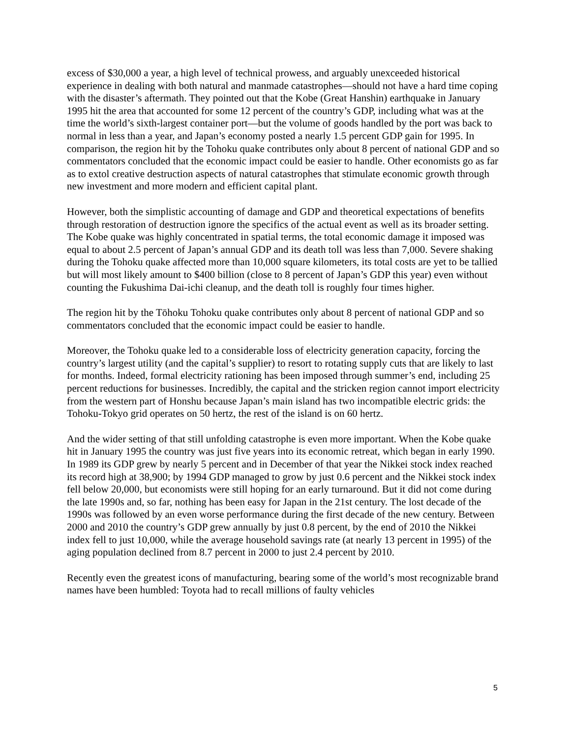excess of $30,000 a year, a high level of technical prowess, and arguably unexceeded historical experience in dealing with both natural and manmade catastrophes—should not have a hard time coping with the disaster’s aftermath. They pointed out that the Kobe (Great Hanshin) earthquake in January 1995 hit the area that accounted for some 12 percent of the country’s GDP, including what was at the time the world’s sixth-largest container port—but the volume of goods handled by the port was back to normal in less than a year, and Japan’s economy posted a nearly 1.5 percent GDP gain for 1995. In comparison, the region hit by the Tohoku quake contributes only about 8 percent of national GDP and so commentators concluded that the economic impact could be easier to handle. Other economists go as far as to extol creative destruction aspects of natural catastrophes that stimulate economic growth through new investment and more modern and efficient capital plant.
However, both the simplistic accounting of damage and GDP and theoretical expectations of benefits through restoration of destruction ignore the specifics of the actual event as well as its broader setting. The Kobe quake was highly concentrated in spatial terms, the total economic damage it imposed was equal to about 2.5 percent of Japan’s annual GDP and its death toll was less than 7,000. Severe shaking during the Tohoku quake affected more than 10,000 square kilometers, its total costs are yet to be tallied but will most likely amount to $400 billion (close to 8 percent of Japan’s GDP this year) even without counting the Fukushima Dai-ichi cleanup, and the death toll is roughly four times higher.
The region hit by the Tōhoku Tohoku quake contributes only about 8 percent of national GDP and so commentators concluded that the economic impact could be easier to handle.
Moreover, the Tohoku quake led to a considerable loss of electricity generation capacity, forcing the country’s largest utility (and the capital’s supplier) to resort to rotating supply cuts that are likely to last for months. Indeed, formal electricity rationing has been imposed through summer’s end, including 25 percent reductions for businesses. Incredibly, the capital and the stricken region cannot import electricity from the western part of Honshu because Japan’s main island has two incompatible electric grids: the Tohoku-Tokyo grid operates on 50 hertz, the rest of the island is on 60 hertz.
And the wider setting of that still unfolding catastrophe is even more important. When the Kobe quake hit in January 1995 the country was just five years into its economic retreat, which began in early 1990. In 1989 its GDP grew by nearly 5 percent and in December of that year the Nikkei stock index reached its record high at 38,900; by 1994 GDP managed to grow by just 0.6 percent and the Nikkei stock index fell below 20,000, but economists were still hoping for an early turnaround. But it did not come during the late 1990s and, so far, nothing has been easy for Japan in the 21st century. The lost decade of the 1990s was followed by an even worse performance during the first decade of the new century. Between 2000 and 2010 the country’s GDP grew annually by just 0.8 percent, by the end of 2010 the Nikkei index fell to just 10,000, while the average household savings rate (at nearly 13 percent in 1995) of the aging population declined from 8.7 percent in 2000 to just 2.4 percent by 2010.
Recently even the greatest icons of manufacturing, bearing some of the world’s most recognizable brand names have been humbled: Toyota had to recall millions of faulty vehicles
5